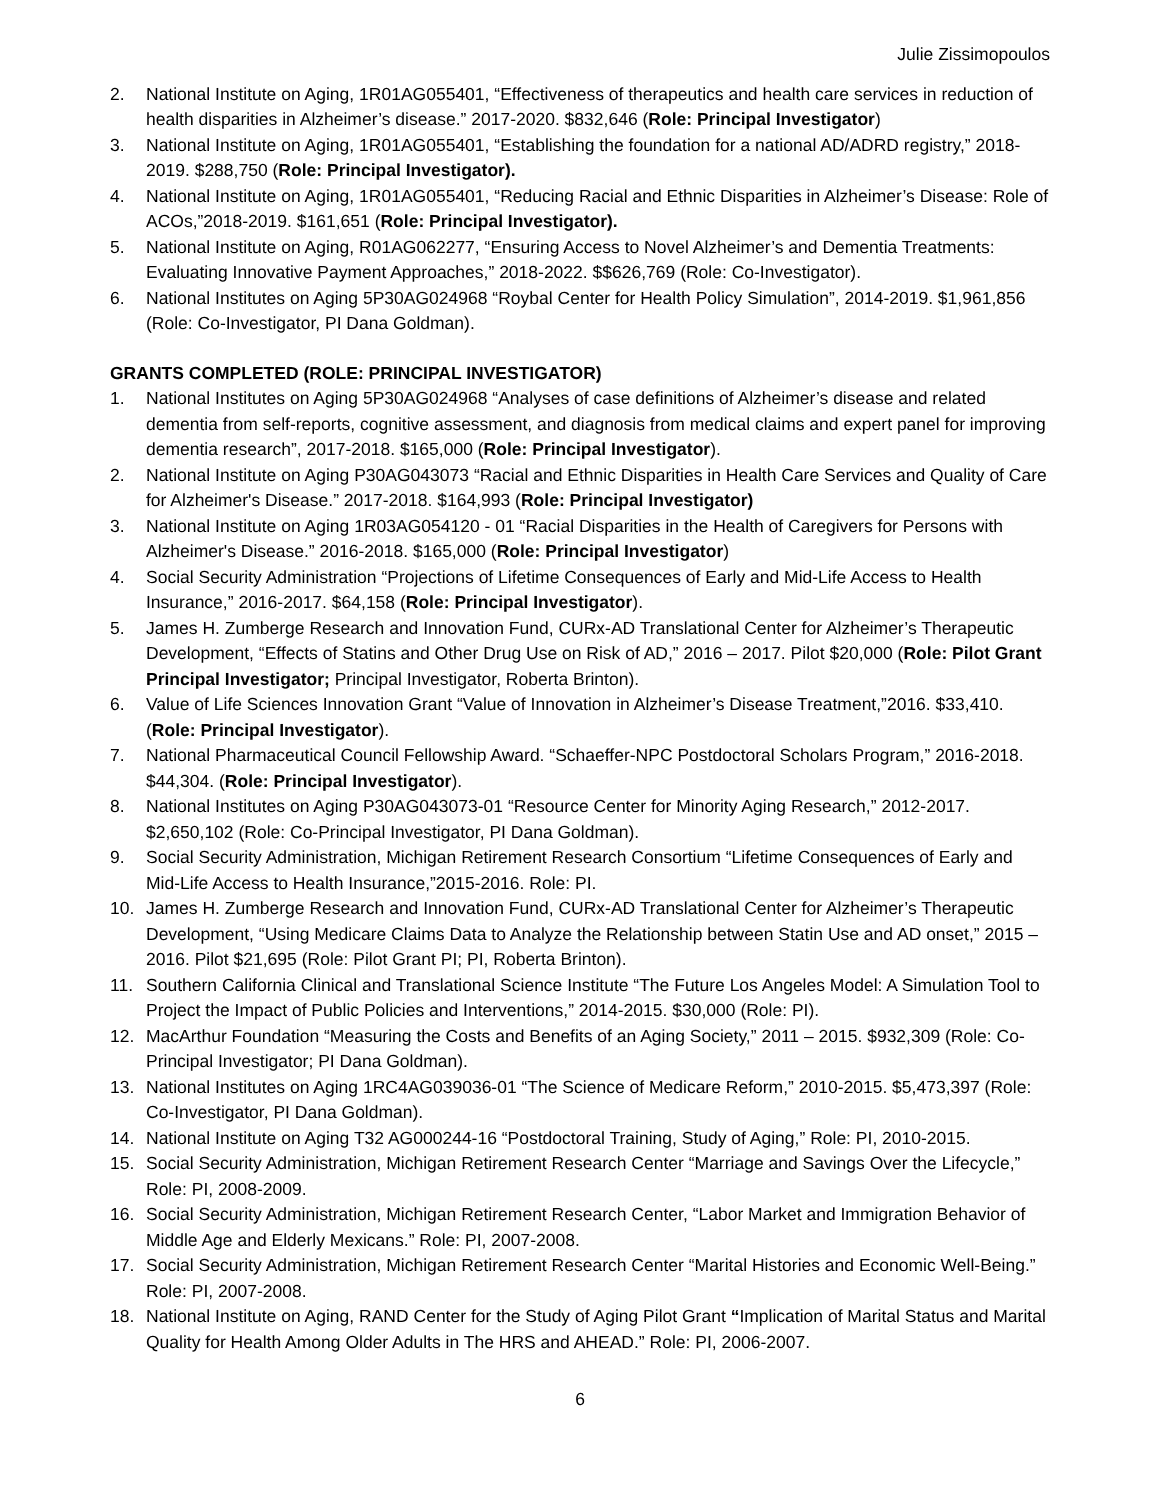Julie Zissimopoulos
2. National Institute on Aging, 1R01AG055401, “Effectiveness of therapeutics and health care services in reduction of health disparities in Alzheimer’s disease.” 2017-2020. $832,646 (Role: Principal Investigator)
3. National Institute on Aging, 1R01AG055401, “Establishing the foundation for a national AD/ADRD registry,” 2018-2019. $288,750 (Role: Principal Investigator).
4. National Institute on Aging, 1R01AG055401, “Reducing Racial and Ethnic Disparities in Alzheimer’s Disease: Role of ACOs,”2018-2019. $161,651 (Role: Principal Investigator).
5. National Institute on Aging, R01AG062277, “Ensuring Access to Novel Alzheimer’s and Dementia Treatments: Evaluating Innovative Payment Approaches,” 2018-2022. $$626,769 (Role: Co-Investigator).
6. National Institutes on Aging 5P30AG024968 “Roybal Center for Health Policy Simulation”, 2014-2019. $1,961,856 (Role: Co-Investigator, PI Dana Goldman).
GRANTS COMPLETED (ROLE: PRINCIPAL INVESTIGATOR)
1. National Institutes on Aging 5P30AG024968 “Analyses of case definitions of Alzheimer’s disease and related dementia from self-reports, cognitive assessment, and diagnosis from medical claims and expert panel for improving dementia research”, 2017-2018. $165,000 (Role: Principal Investigator).
2. National Institute on Aging P30AG043073 “Racial and Ethnic Disparities in Health Care Services and Quality of Care for Alzheimer's Disease.” 2017-2018. $164,993 (Role: Principal Investigator)
3. National Institute on Aging 1R03AG054120 - 01 “Racial Disparities in the Health of Caregivers for Persons with Alzheimer's Disease.” 2016-2018. $165,000 (Role: Principal Investigator)
4. Social Security Administration “Projections of Lifetime Consequences of Early and Mid-Life Access to Health Insurance,” 2016-2017. $64,158 (Role: Principal Investigator).
5. James H. Zumberge Research and Innovation Fund, CURx-AD Translational Center for Alzheimer’s Therapeutic Development, “Effects of Statins and Other Drug Use on Risk of AD,” 2016 – 2017. Pilot $20,000 (Role: Pilot Grant Principal Investigator; Principal Investigator, Roberta Brinton).
6. Value of Life Sciences Innovation Grant “Value of Innovation in Alzheimer’s Disease Treatment,”2016. $33,410. (Role: Principal Investigator).
7. National Pharmaceutical Council Fellowship Award. “Schaeffer-NPC Postdoctoral Scholars Program,” 2016-2018. $44,304. (Role: Principal Investigator).
8. National Institutes on Aging P30AG043073-01 “Resource Center for Minority Aging Research,” 2012-2017. $2,650,102 (Role: Co-Principal Investigator, PI Dana Goldman).
9. Social Security Administration, Michigan Retirement Research Consortium “Lifetime Consequences of Early and Mid-Life Access to Health Insurance,”2015-2016. Role: PI.
10. James H. Zumberge Research and Innovation Fund, CURx-AD Translational Center for Alzheimer’s Therapeutic Development, “Using Medicare Claims Data to Analyze the Relationship between Statin Use and AD onset,” 2015 – 2016. Pilot $21,695 (Role: Pilot Grant PI; PI, Roberta Brinton).
11. Southern California Clinical and Translational Science Institute “The Future Los Angeles Model: A Simulation Tool to Project the Impact of Public Policies and Interventions,” 2014-2015. $30,000 (Role: PI).
12. MacArthur Foundation “Measuring the Costs and Benefits of an Aging Society,” 2011 – 2015. $932,309 (Role: Co-Principal Investigator; PI Dana Goldman).
13. National Institutes on Aging 1RC4AG039036-01 “The Science of Medicare Reform,” 2010-2015. $5,473,397 (Role: Co-Investigator, PI Dana Goldman).
14. National Institute on Aging T32 AG000244-16 “Postdoctoral Training, Study of Aging,” Role: PI, 2010-2015.
15. Social Security Administration, Michigan Retirement Research Center “Marriage and Savings Over the Lifecycle,” Role: PI, 2008-2009.
16. Social Security Administration, Michigan Retirement Research Center, “Labor Market and Immigration Behavior of Middle Age and Elderly Mexicans.” Role: PI, 2007-2008.
17. Social Security Administration, Michigan Retirement Research Center “Marital Histories and Economic Well-Being.” Role: PI, 2007-2008.
18. National Institute on Aging, RAND Center for the Study of Aging Pilot Grant “Implication of Marital Status and Marital Quality for Health Among Older Adults in The HRS and AHEAD.” Role: PI, 2006-2007.
6